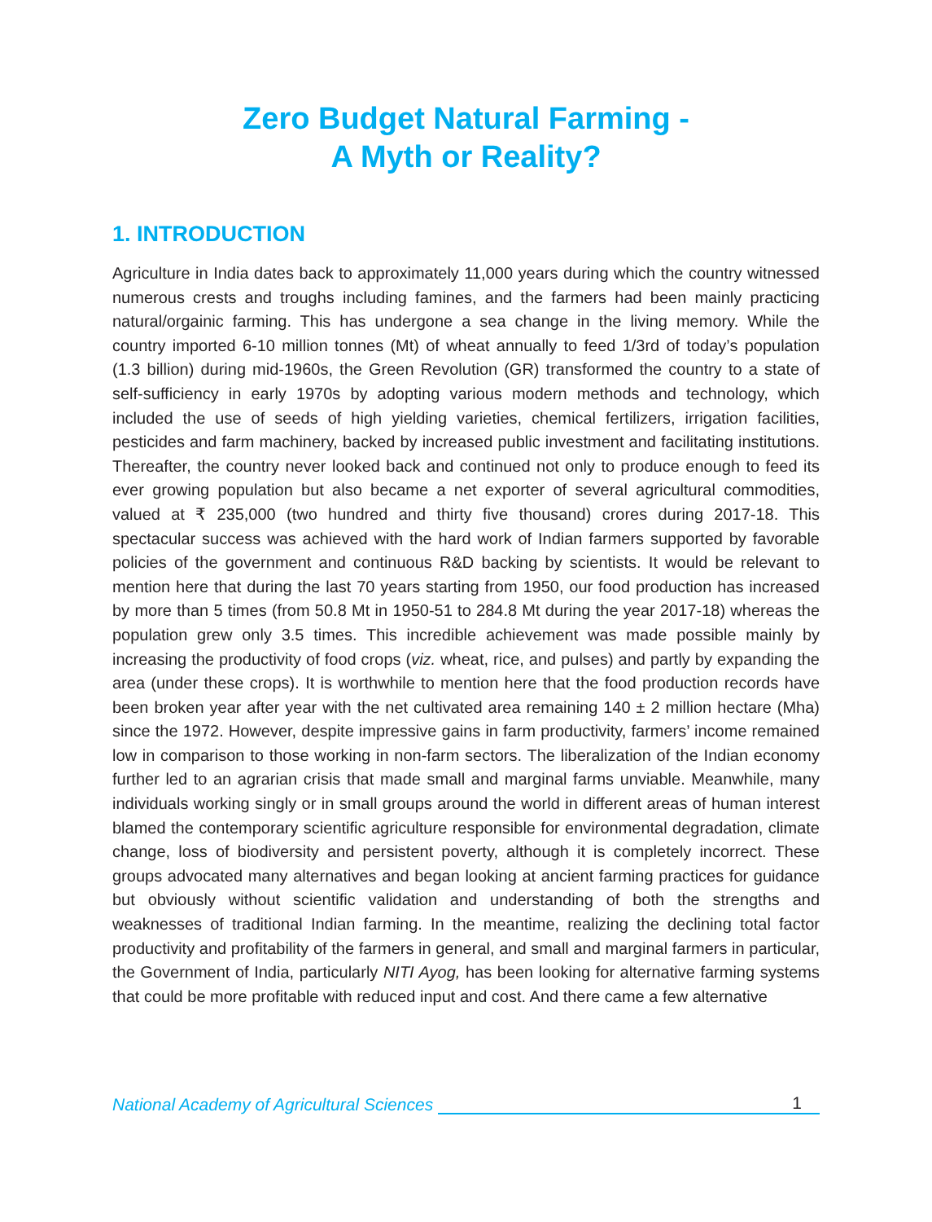Zero Budget Natural Farming -
A Myth or Reality?
1. INTRODUCTION
Agriculture in India dates back to approximately 11,000 years during which the country witnessed numerous crests and troughs including famines, and the farmers had been mainly practicing natural/orgainic farming. This has undergone a sea change in the living memory. While the country imported 6-10 million tonnes (Mt) of wheat annually to feed 1/3rd of today’s population (1.3 billion) during mid-1960s, the Green Revolution (GR) transformed the country to a state of self-sufficiency in early 1970s by adopting various modern methods and technology, which included the use of seeds of high yielding varieties, chemical fertilizers, irrigation facilities, pesticides and farm machinery, backed by increased public investment and facilitating institutions. Thereafter, the country never looked back and continued not only to produce enough to feed its ever growing population but also became a net exporter of several agricultural commodities, valued at ₹ 235,000 (two hundred and thirty five thousand) crores during 2017-18. This spectacular success was achieved with the hard work of Indian farmers supported by favorable policies of the government and continuous R&D backing by scientists. It would be relevant to mention here that during the last 70 years starting from 1950, our food production has increased by more than 5 times (from 50.8 Mt in 1950-51 to 284.8 Mt during the year 2017-18) whereas the population grew only 3.5 times. This incredible achievement was made possible mainly by increasing the productivity of food crops (viz. wheat, rice, and pulses) and partly by expanding the area (under these crops). It is worthwhile to mention here that the food production records have been broken year after year with the net cultivated area remaining 140 ± 2 million hectare (Mha) since the 1972. However, despite impressive gains in farm productivity, farmers’ income remained low in comparison to those working in non-farm sectors. The liberalization of the Indian economy further led to an agrarian crisis that made small and marginal farms unviable. Meanwhile, many individuals working singly or in small groups around the world in different areas of human interest blamed the contemporary scientific agriculture responsible for environmental degradation, climate change, loss of biodiversity and persistent poverty, although it is completely incorrect. These groups advocated many alternatives and began looking at ancient farming practices for guidance but obviously without scientific validation and understanding of both the strengths and weaknesses of traditional Indian farming. In the meantime, realizing the declining total factor productivity and profitability of the farmers in general, and small and marginal farmers in particular, the Government of India, particularly NITI Ayog, has been looking for alternative farming systems that could be more profitable with reduced input and cost. And there came a few alternative
National Academy of Agricultural Sciences 1